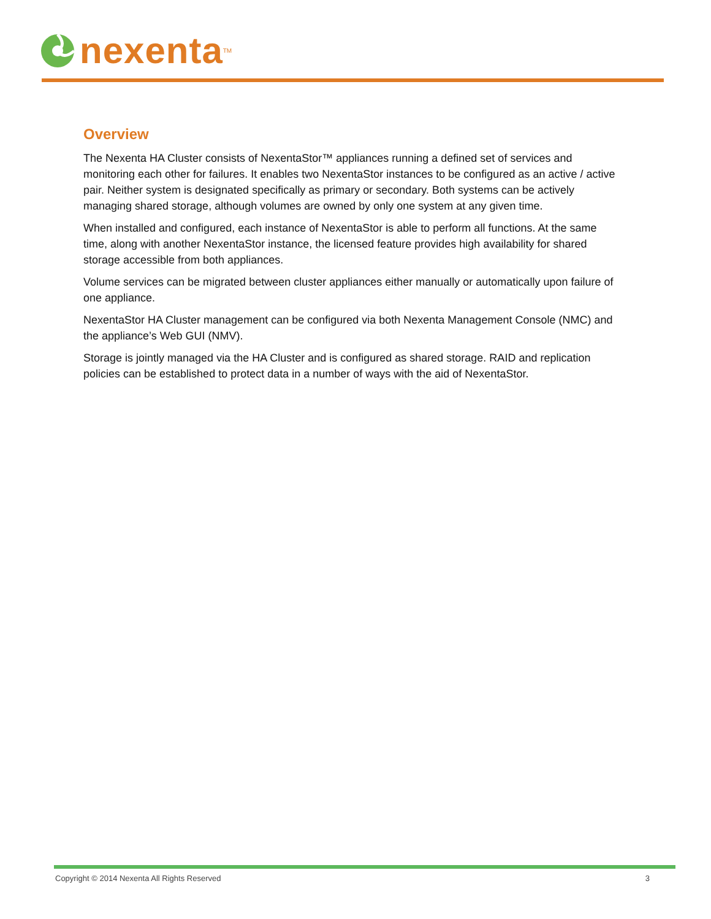nexenta<sup>TM</sup>
Overview
The Nexenta HA Cluster consists of NexentaStor™ appliances running a defined set of services and monitoring each other for failures. It enables two NexentaStor instances to be configured as an active / active pair. Neither system is designated specifically as primary or secondary. Both systems can be actively managing shared storage, although volumes are owned by only one system at any given time.
When installed and configured, each instance of NexentaStor is able to perform all functions. At the same time, along with another NexentaStor instance, the licensed feature provides high availability for shared storage accessible from both appliances.
Volume services can be migrated between cluster appliances either manually or automatically upon failure of one appliance.
NexentaStor HA Cluster management can be configured via both Nexenta Management Console (NMC) and the appliance’s Web GUI (NMV).
Storage is jointly managed via the HA Cluster and is configured as shared storage. RAID and replication policies can be established to protect data in a number of ways with the aid of NexentaStor.
Copyright © 2014 Nexenta All Rights Reserved 3